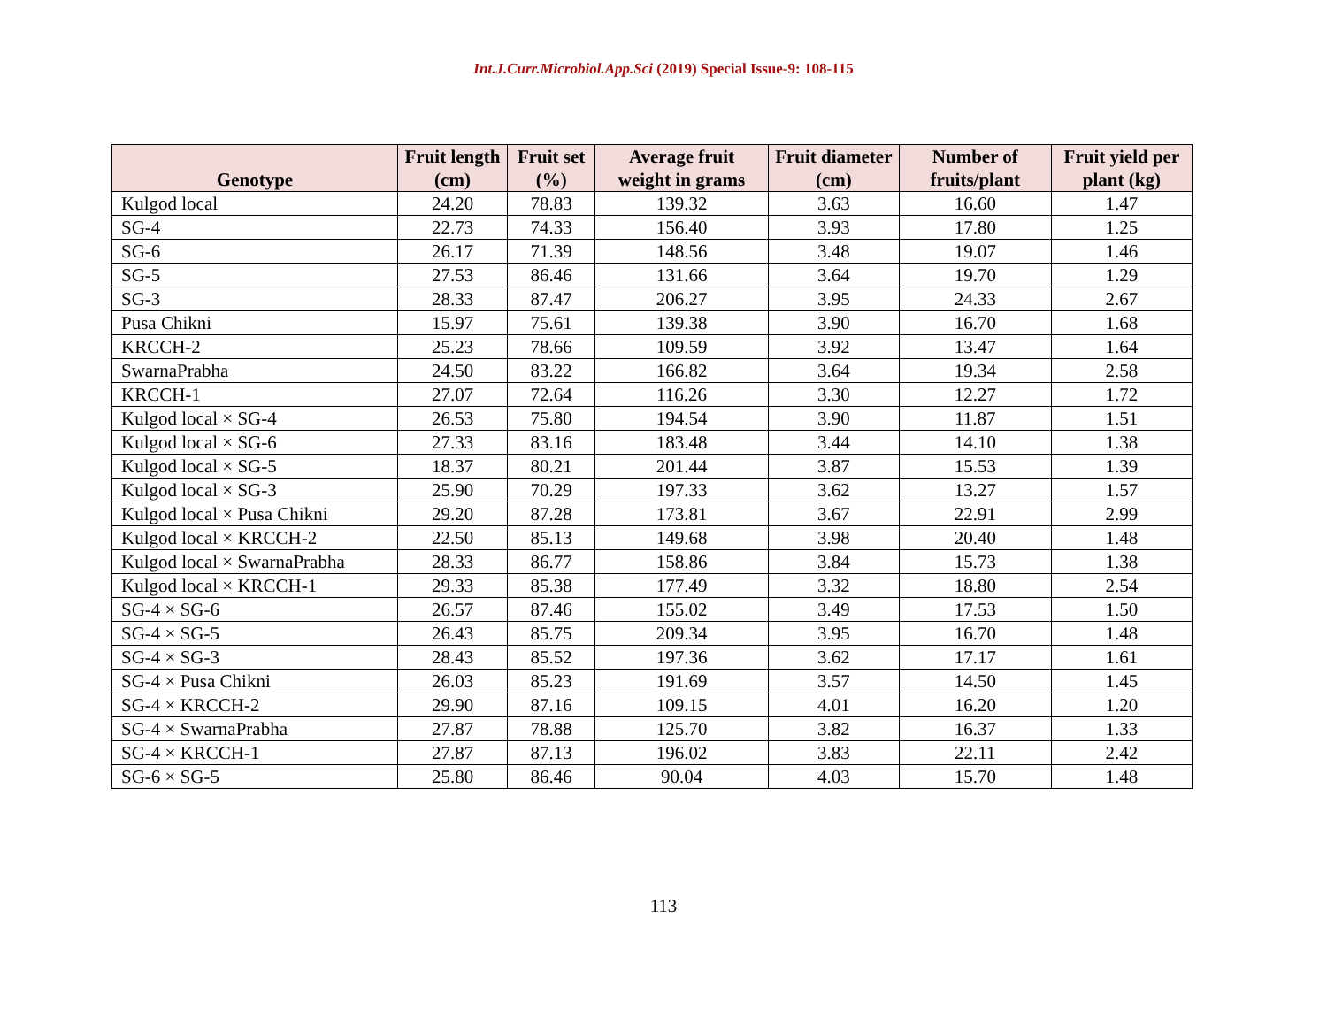Int.J.Curr.Microbiol.App.Sci (2019) Special Issue-9: 108-115
| Genotype | Fruit length (cm) | Fruit set (%) | Average fruit weight in grams | Fruit diameter (cm) | Number of fruits/plant | Fruit yield per plant (kg) |
| --- | --- | --- | --- | --- | --- | --- |
| Kulgod local | 24.20 | 78.83 | 139.32 | 3.63 | 16.60 | 1.47 |
| SG-4 | 22.73 | 74.33 | 156.40 | 3.93 | 17.80 | 1.25 |
| SG-6 | 26.17 | 71.39 | 148.56 | 3.48 | 19.07 | 1.46 |
| SG-5 | 27.53 | 86.46 | 131.66 | 3.64 | 19.70 | 1.29 |
| SG-3 | 28.33 | 87.47 | 206.27 | 3.95 | 24.33 | 2.67 |
| Pusa Chikni | 15.97 | 75.61 | 139.38 | 3.90 | 16.70 | 1.68 |
| KRCCH-2 | 25.23 | 78.66 | 109.59 | 3.92 | 13.47 | 1.64 |
| SwarnaPrabha | 24.50 | 83.22 | 166.82 | 3.64 | 19.34 | 2.58 |
| KRCCH-1 | 27.07 | 72.64 | 116.26 | 3.30 | 12.27 | 1.72 |
| Kulgod local × SG-4 | 26.53 | 75.80 | 194.54 | 3.90 | 11.87 | 1.51 |
| Kulgod local × SG-6 | 27.33 | 83.16 | 183.48 | 3.44 | 14.10 | 1.38 |
| Kulgod local × SG-5 | 18.37 | 80.21 | 201.44 | 3.87 | 15.53 | 1.39 |
| Kulgod local × SG-3 | 25.90 | 70.29 | 197.33 | 3.62 | 13.27 | 1.57 |
| Kulgod local × Pusa Chikni | 29.20 | 87.28 | 173.81 | 3.67 | 22.91 | 2.99 |
| Kulgod local × KRCCH-2 | 22.50 | 85.13 | 149.68 | 3.98 | 20.40 | 1.48 |
| Kulgod local × SwarnaPrabha | 28.33 | 86.77 | 158.86 | 3.84 | 15.73 | 1.38 |
| Kulgod local × KRCCH-1 | 29.33 | 85.38 | 177.49 | 3.32 | 18.80 | 2.54 |
| SG-4 × SG-6 | 26.57 | 87.46 | 155.02 | 3.49 | 17.53 | 1.50 |
| SG-4 × SG-5 | 26.43 | 85.75 | 209.34 | 3.95 | 16.70 | 1.48 |
| SG-4 × SG-3 | 28.43 | 85.52 | 197.36 | 3.62 | 17.17 | 1.61 |
| SG-4 × Pusa Chikni | 26.03 | 85.23 | 191.69 | 3.57 | 14.50 | 1.45 |
| SG-4 × KRCCH-2 | 29.90 | 87.16 | 109.15 | 4.01 | 16.20 | 1.20 |
| SG-4 × SwarnaPrabha | 27.87 | 78.88 | 125.70 | 3.82 | 16.37 | 1.33 |
| SG-4 × KRCCH-1 | 27.87 | 87.13 | 196.02 | 3.83 | 22.11 | 2.42 |
| SG-6 × SG-5 | 25.80 | 86.46 | 90.04 | 4.03 | 15.70 | 1.48 |
113